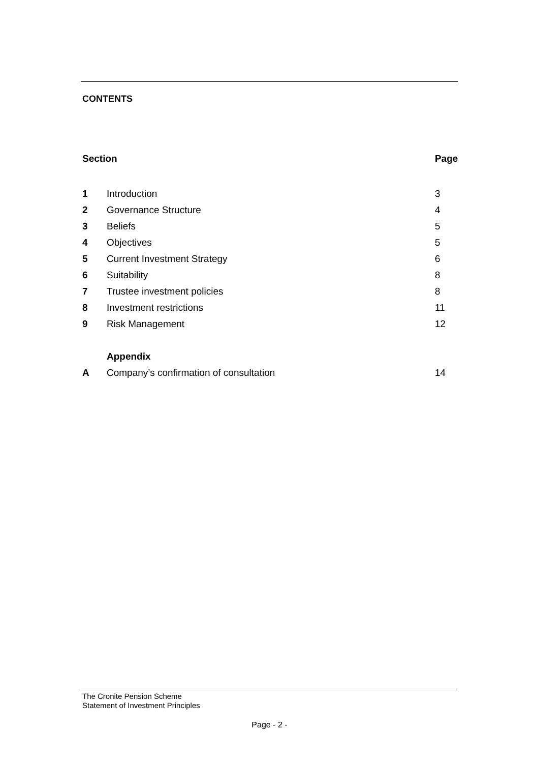CONTENTS
| Section | | Page |
| --- | --- | --- |
| 1 | Introduction | 3 |
| 2 | Governance Structure | 4 |
| 3 | Beliefs | 5 |
| 4 | Objectives | 5 |
| 5 | Current Investment Strategy | 6 |
| 6 | Suitability | 8 |
| 7 | Trustee investment policies | 8 |
| 8 | Investment restrictions | 11 |
| 9 | Risk Management | 12 |
| | Appendix | |
| A | Company’s confirmation of consultation | 14 |
The Cronite Pension Scheme
Statement of Investment Principles
Page - 2 -